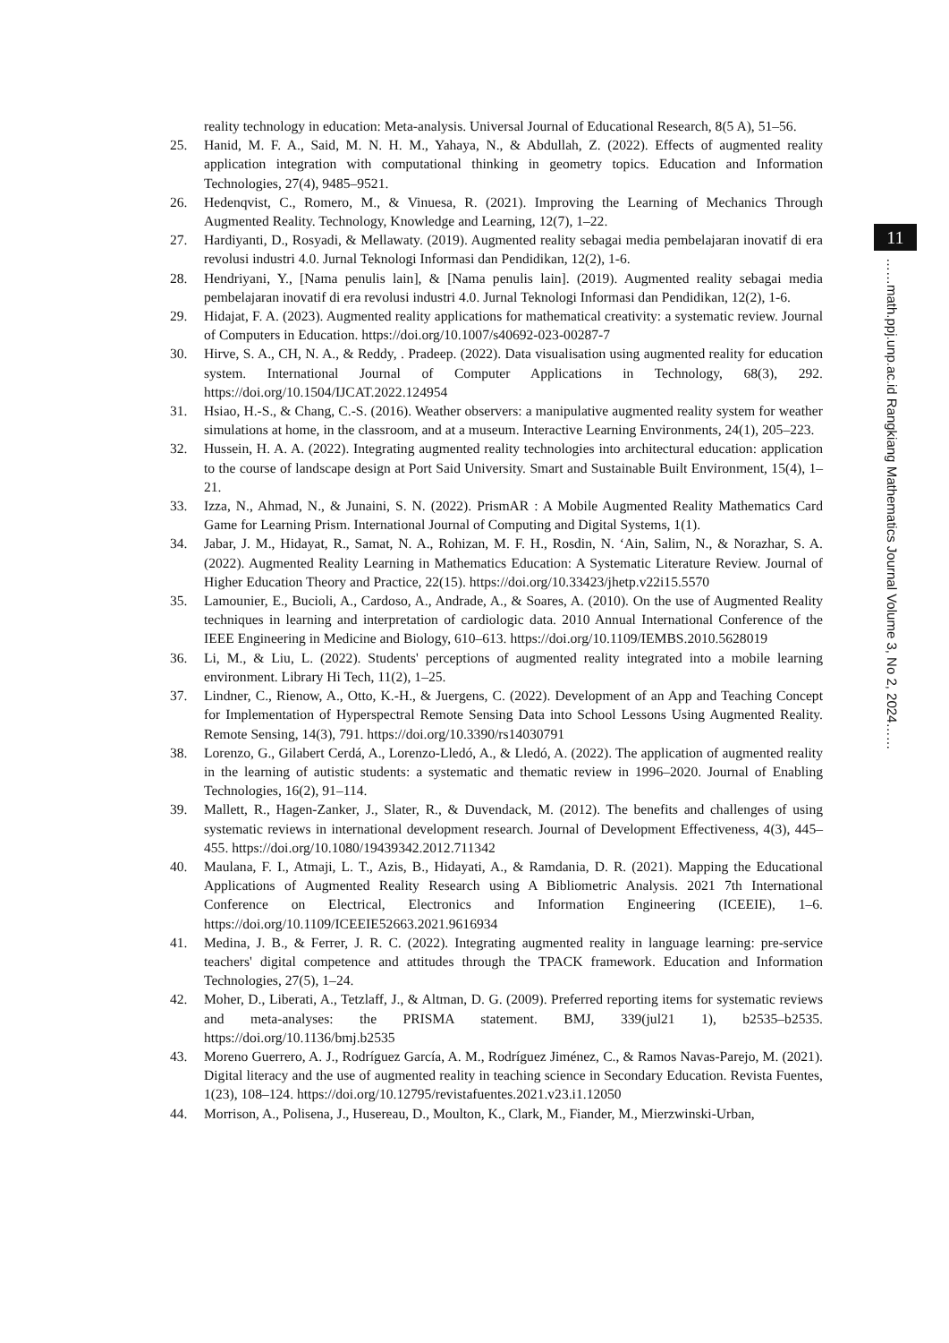reality technology in education: Meta-analysis. Universal Journal of Educational Research, 8(5 A), 51–56.
25. Hanid, M. F. A., Said, M. N. H. M., Yahaya, N., & Abdullah, Z. (2022). Effects of augmented reality application integration with computational thinking in geometry topics. Education and Information Technologies, 27(4), 9485–9521.
26. Hedenqvist, C., Romero, M., & Vinuesa, R. (2021). Improving the Learning of Mechanics Through Augmented Reality. Technology, Knowledge and Learning, 12(7), 1–22.
27. Hardiyanti, D., Rosyadi, & Mellawaty. (2019). Augmented reality sebagai media pembelajaran inovatif di era revolusi industri 4.0. Jurnal Teknologi Informasi dan Pendidikan, 12(2), 1-6.
28. Hendriyani, Y., [Nama penulis lain], & [Nama penulis lain]. (2019). Augmented reality sebagai media pembelajaran inovatif di era revolusi industri 4.0. Jurnal Teknologi Informasi dan Pendidikan, 12(2), 1-6.
29. Hidajat, F. A. (2023). Augmented reality applications for mathematical creativity: a systematic review. Journal of Computers in Education. https://doi.org/10.1007/s40692-023-00287-7
30. Hirve, S. A., CH, N. A., & Reddy, . Pradeep. (2022). Data visualisation using augmented reality for education system. International Journal of Computer Applications in Technology, 68(3), 292. https://doi.org/10.1504/IJCAT.2022.124954
31. Hsiao, H.-S., & Chang, C.-S. (2016). Weather observers: a manipulative augmented reality system for weather simulations at home, in the classroom, and at a museum. Interactive Learning Environments, 24(1), 205–223.
32. Hussein, H. A. A. (2022). Integrating augmented reality technologies into architectural education: application to the course of landscape design at Port Said University. Smart and Sustainable Built Environment, 15(4), 1–21.
33. Izza, N., Ahmad, N., & Junaini, S. N. (2022). PrismAR : A Mobile Augmented Reality Mathematics Card Game for Learning Prism. International Journal of Computing and Digital Systems, 1(1).
34. Jabar, J. M., Hidayat, R., Samat, N. A., Rohizan, M. F. H., Rosdin, N. ‘Ain, Salim, N., & Norazhar, S. A. (2022). Augmented Reality Learning in Mathematics Education: A Systematic Literature Review. Journal of Higher Education Theory and Practice, 22(15). https://doi.org/10.33423/jhetp.v22i15.5570
35. Lamounier, E., Bucioli, A., Cardoso, A., Andrade, A., & Soares, A. (2010). On the use of Augmented Reality techniques in learning and interpretation of cardiologic data. 2010 Annual International Conference of the IEEE Engineering in Medicine and Biology, 610–613. https://doi.org/10.1109/IEMBS.2010.5628019
36. Li, M., & Liu, L. (2022). Students' perceptions of augmented reality integrated into a mobile learning environment. Library Hi Tech, 11(2), 1–25.
37. Lindner, C., Rienow, A., Otto, K.-H., & Juergens, C. (2022). Development of an App and Teaching Concept for Implementation of Hyperspectral Remote Sensing Data into School Lessons Using Augmented Reality. Remote Sensing, 14(3), 791. https://doi.org/10.3390/rs14030791
38. Lorenzo, G., Gilabert Cerdá, A., Lorenzo-Lledó, A., & Lledó, A. (2022). The application of augmented reality in the learning of autistic students: a systematic and thematic review in 1996–2020. Journal of Enabling Technologies, 16(2), 91–114.
39. Mallett, R., Hagen-Zanker, J., Slater, R., & Duvendack, M. (2012). The benefits and challenges of using systematic reviews in international development research. Journal of Development Effectiveness, 4(3), 445–455. https://doi.org/10.1080/19439342.2012.711342
40. Maulana, F. I., Atmaji, L. T., Azis, B., Hidayati, A., & Ramdania, D. R. (2021). Mapping the Educational Applications of Augmented Reality Research using A Bibliometric Analysis. 2021 7th International Conference on Electrical, Electronics and Information Engineering (ICEEIE), 1–6. https://doi.org/10.1109/ICEEIE52663.2021.9616934
41. Medina, J. B., & Ferrer, J. R. C. (2022). Integrating augmented reality in language learning: pre-service teachers' digital competence and attitudes through the TPACK framework. Education and Information Technologies, 27(5), 1–24.
42. Moher, D., Liberati, A., Tetzlaff, J., & Altman, D. G. (2009). Preferred reporting items for systematic reviews and meta-analyses: the PRISMA statement. BMJ, 339(jul21 1), b2535–b2535. https://doi.org/10.1136/bmj.b2535
43. Moreno Guerrero, A. J., Rodríguez García, A. M., Rodríguez Jiménez, C., & Ramos Navas-Parejo, M. (2021). Digital literacy and the use of augmented reality in teaching science in Secondary Education. Revista Fuentes, 1(23), 108–124. https://doi.org/10.12795/revistafuentes.2021.v23.i1.12050
44. Morrison, A., Polisena, J., Husereau, D., Moulton, K., Clark, M., Fiander, M., Mierzwinski-Urban,
11
……math.ppj.unp.ac.id Rangkiang Mathematics Journal Volume 3, No 2, 2024……